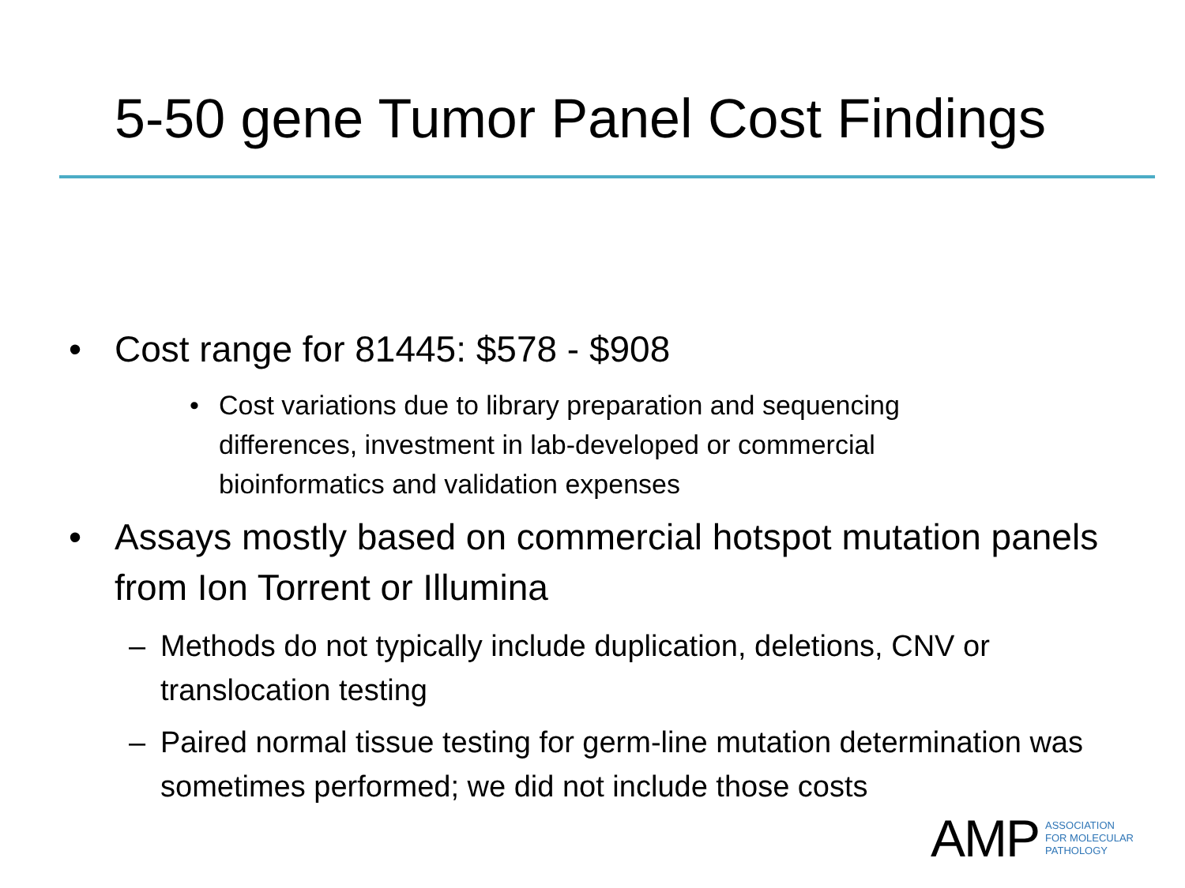5-50 gene Tumor Panel Cost Findings
• Cost range for 81445: $578 - $908
• Cost variations due to library preparation and sequencing differences, investment in lab-developed or commercial bioinformatics and validation expenses
• Assays mostly based on commercial hotspot mutation panels from Ion Torrent or Illumina
– Methods do not typically include duplication, deletions, CNV or translocation testing
– Paired normal tissue testing for germ-line mutation determination was sometimes performed; we did not include those costs
AMP
ASSOCIATION
FOR MOLECULAR
PATHOLOGY